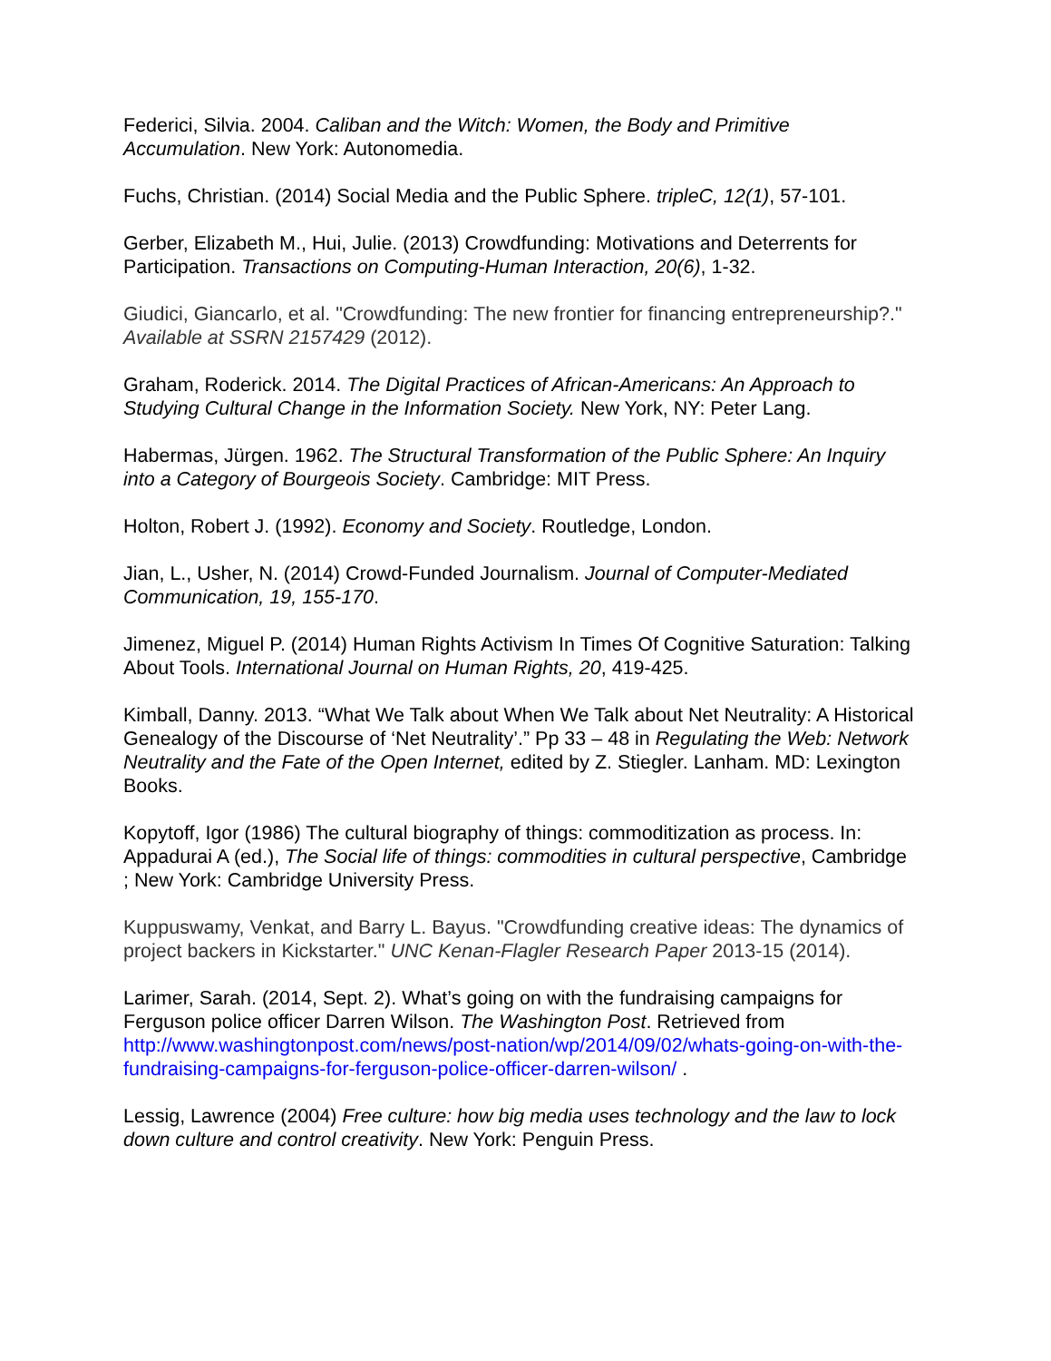Federici, Silvia. 2004. Caliban and the Witch: Women, the Body and Primitive Accumulation. New York: Autonomedia.
Fuchs, Christian. (2014) Social Media and the Public Sphere. tripleC, 12(1), 57-101.
Gerber, Elizabeth M., Hui, Julie. (2013) Crowdfunding: Motivations and Deterrents for Participation. Transactions on Computing-Human Interaction, 20(6), 1-32.
Giudici, Giancarlo, et al. "Crowdfunding: The new frontier for financing entrepreneurship?." Available at SSRN 2157429 (2012).
Graham, Roderick. 2014. The Digital Practices of African-Americans: An Approach to Studying Cultural Change in the Information Society. New York, NY: Peter Lang.
Habermas, Jürgen. 1962. The Structural Transformation of the Public Sphere: An Inquiry into a Category of Bourgeois Society. Cambridge: MIT Press.
Holton, Robert J. (1992). Economy and Society. Routledge, London.
Jian, L., Usher, N. (2014) Crowd-Funded Journalism. Journal of Computer-Mediated Communication, 19, 155-170.
Jimenez, Miguel P. (2014) Human Rights Activism In Times Of Cognitive Saturation: Talking About Tools. International Journal on Human Rights, 20, 419-425.
Kimball, Danny. 2013. “What We Talk about When We Talk about Net Neutrality: A Historical Genealogy of the Discourse of ‘Net Neutrality’.” Pp 33 – 48 in Regulating the Web: Network Neutrality and the Fate of the Open Internet, edited by Z. Stiegler. Lanham. MD: Lexington Books.
Kopytoff, Igor (1986) The cultural biography of things: commoditization as process. In: Appadurai A (ed.), The Social life of things: commodities in cultural perspective, Cambridge ; New York: Cambridge University Press.
Kuppuswamy, Venkat, and Barry L. Bayus. "Crowdfunding creative ideas: The dynamics of project backers in Kickstarter." UNC Kenan-Flagler Research Paper 2013-15 (2014).
Larimer, Sarah. (2014, Sept. 2). What’s going on with the fundraising campaigns for Ferguson police officer Darren Wilson. The Washington Post. Retrieved from http://www.washingtonpost.com/news/post-nation/wp/2014/09/02/whats-going-on-with-the-fundraising-campaigns-for-ferguson-police-officer-darren-wilson/ .
Lessig, Lawrence (2004) Free culture: how big media uses technology and the law to lock down culture and control creativity. New York: Penguin Press.